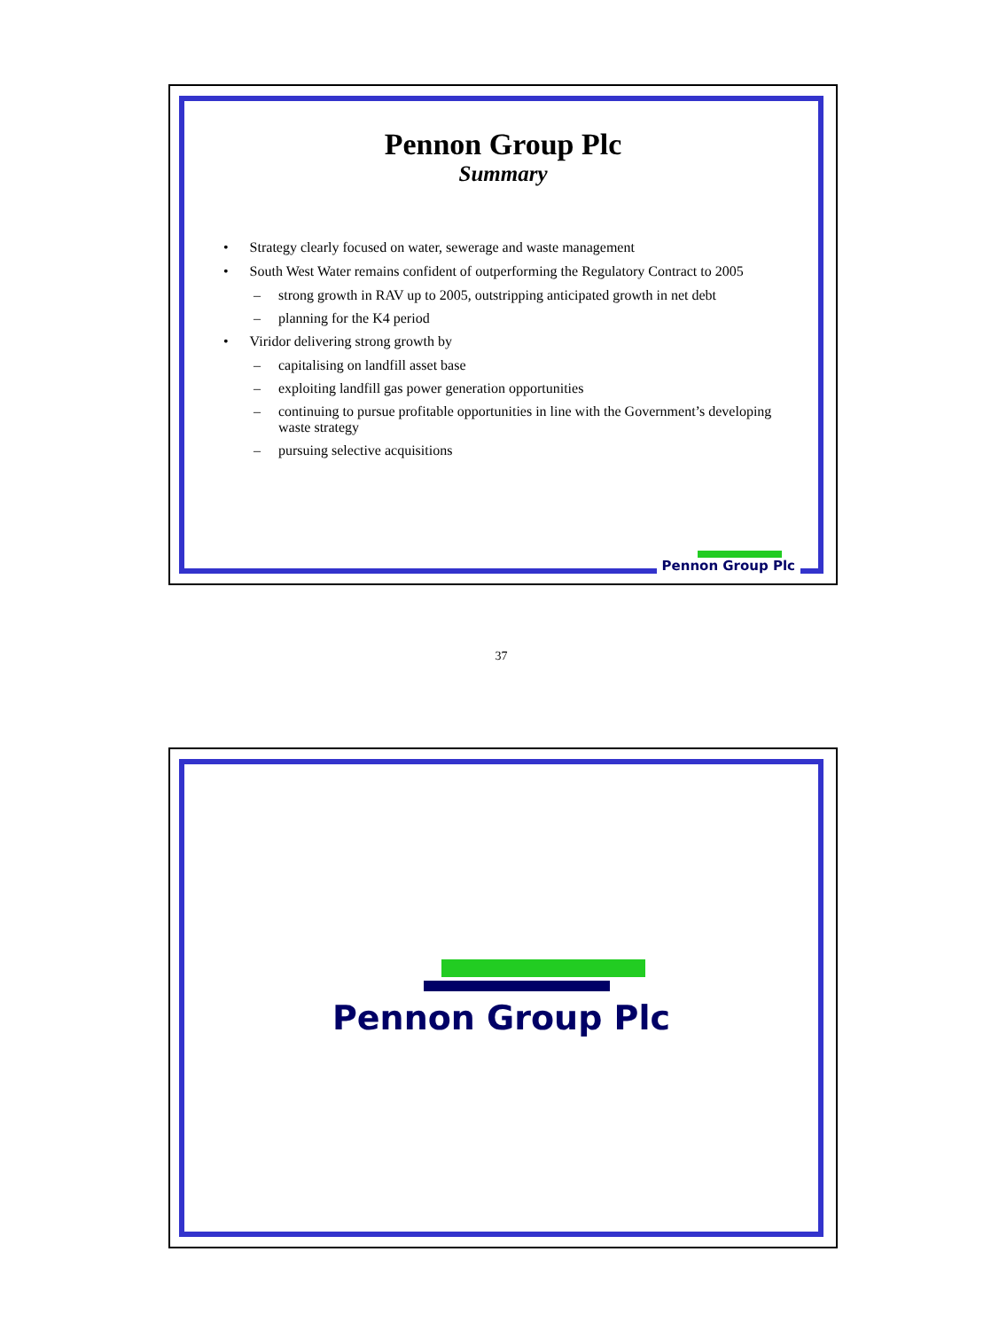Pennon Group Plc
Summary
• Strategy clearly focused on water, sewerage and waste management
• South West Water remains confident of outperforming the Regulatory Contract to 2005
– strong growth in RAV up to 2005, outstripping anticipated growth in net debt
– planning for the K4 period
• Viridor delivering strong growth by
– capitalising on landfill asset base
– exploiting landfill gas power generation opportunities
– continuing to pursue profitable opportunities in line with the Government’s developing waste strategy
– pursuing selective acquisitions
37
Pennon Group Plc
Pennon Group Plc